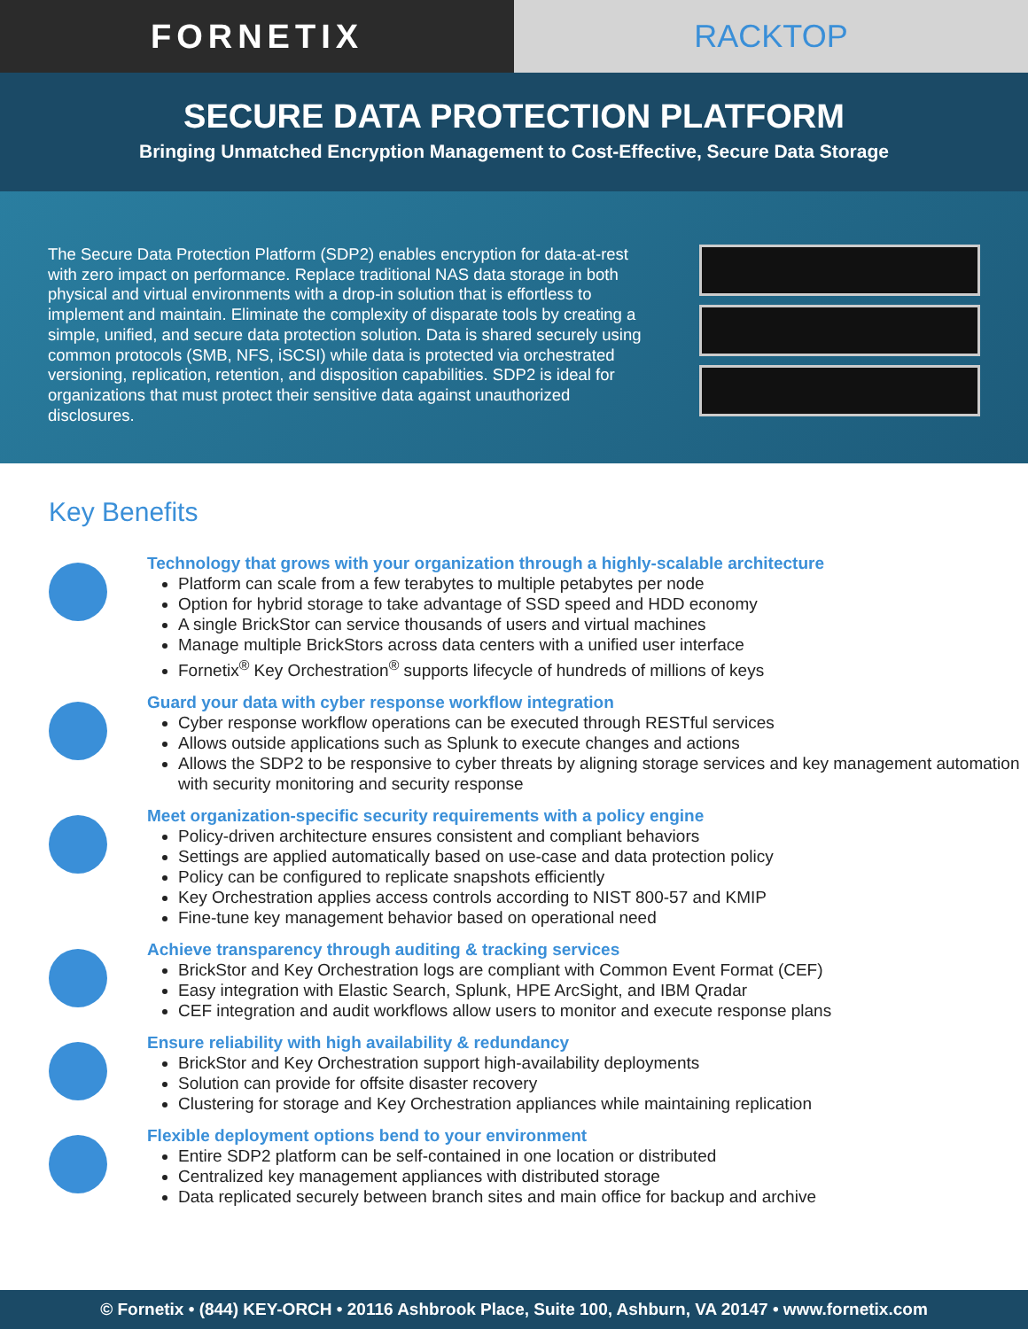FORNETIX RACKTOP
SECURE DATA PROTECTION PLATFORM
Bringing Unmatched Encryption Management to Cost-Effective, Secure Data Storage
The Secure Data Protection Platform (SDP2) enables encryption for data-at-rest with zero impact on performance. Replace traditional NAS data storage in both physical and virtual environments with a drop-in solution that is effortless to implement and maintain. Eliminate the complexity of disparate tools by creating a simple, unified, and secure data protection solution. Data is shared securely using common protocols (SMB, NFS, iSCSI) while data is protected via orchestrated versioning, replication, retention, and disposition capabilities. SDP2 is ideal for organizations that must protect their sensitive data against unauthorized disclosures.
Key Benefits
Technology that grows with your organization through a highly-scalable architecture
Platform can scale from a few terabytes to multiple petabytes per node
Option for hybrid storage to take advantage of SSD speed and HDD economy
A single BrickStor can service thousands of users and virtual machines
Manage multiple BrickStors across data centers with a unified user interface
Fornetix<sup>®</sup> Key Orchestration<sup>®</sup> supports lifecycle of hundreds of millions of keys
Guard your data with cyber response workflow integration
Cyber response workflow operations can be executed through RESTful services
Allows outside applications such as Splunk to execute changes and actions
Allows the SDP2 to be responsive to cyber threats by aligning storage services and key management automation with security monitoring and security response
Meet organization-specific security requirements with a policy engine
Policy-driven architecture ensures consistent and compliant behaviors
Settings are applied automatically based on use-case and data protection policy
Policy can be configured to replicate snapshots efficiently
Key Orchestration applies access controls according to NIST 800-57 and KMIP
Fine-tune key management behavior based on operational need
Achieve transparency through auditing & tracking services
BrickStor and Key Orchestration logs are compliant with Common Event Format (CEF)
Easy integration with Elastic Search, Splunk, HPE ArcSight, and IBM Qradar
CEF integration and audit workflows allow users to monitor and execute response plans
Ensure reliability with high availability & redundancy
BrickStor and Key Orchestration support high-availability deployments
Solution can provide for offsite disaster recovery
Clustering for storage and Key Orchestration appliances while maintaining replication
Flexible deployment options bend to your environment
Entire SDP2 platform can be self-contained in one location or distributed
Centralized key management appliances with distributed storage
Data replicated securely between branch sites and main office for backup and archive
© Fornetix • (844) KEY-ORCH • 20116 Ashbrook Place, Suite 100, Ashburn, VA 20147 • www.fornetix.com